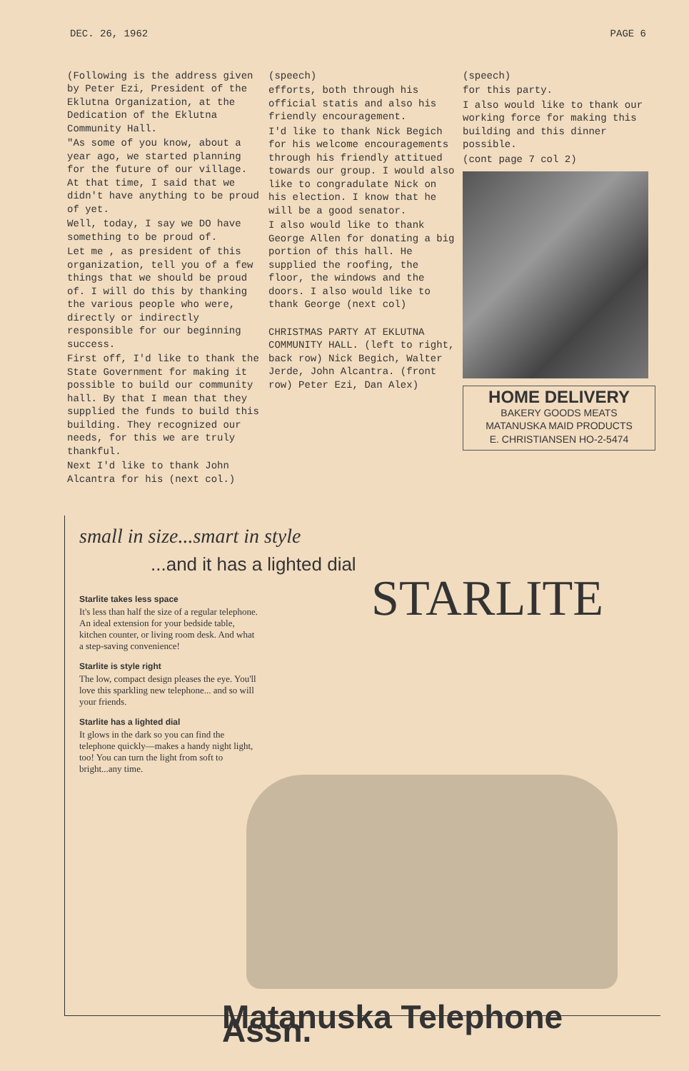DEC. 26, 1962 PAGE 6
(Following is the address given by Peter Ezi, President of the Eklutna Organization, at the Dedication of the Eklutna Community Hall.
"As some of you know, about a year ago, we started planning for the future of our village. At that time, I said that we didn't have anything to be proud of yet.
Well, today, I say we DO have something to be proud of.
Let me , as president of this organization, tell you of a few things that we should be proud of. I will do this by thanking the various people who were, directly or indirectly responsible for our beginning success.
First off, I'd like to thank the State Government for making it possible to build our community hall. By that I mean that they supplied the funds to build this building. They recognized our needs, for this we are truly thankful.
Next I'd like to thank John Alcantra for his (next col.)
(speech)
efforts, both through his official statis and also his friendly encouragement.
I'd like to thank Nick Begich for his welcome encouragements through his friendly attitued towards our group. I would also like to congradulate Nick on his election. I know that he will be a good senator.
I also would like to thank George Allen for donating a big portion of this hall. He supplied the roofing, the floor, the windows and the doors. I also would like to thank George (next col)
CHRISTMAS PARTY AT EKLUTNA COMMUNITY HALL. (left to right, back row) Nick Begich, Walter Jerde, John Alcantra. (front row) Peter Ezi, Dan Alex)
(speech)
for this party.
I also would like to thank our working force for making this building and this dinner possible.
(cont page 7 col 2)
HOME DELIVERY
BAKERY GOODS MEATS
MATANUSKA MAID PRODUCTS
E. CHRISTIANSEN HO-2-5474
small in size...smart in style
...and it has a lighted dial
STARLITE
Starlite takes less space
It's less than half the size of a regular telephone. An ideal extension for your bedside table, kitchen counter, or living room desk. And what a step-saving convenience!
Starlite is style right
The low, compact design pleases the eye. You'll love this sparkling new telephone... and so will your friends.
Starlite has a lighted dial
It glows in the dark so you can find the telephone quickly—makes a handy night light, too! You can turn the light from soft to bright...any time.
Matanuska Telephone Assn.